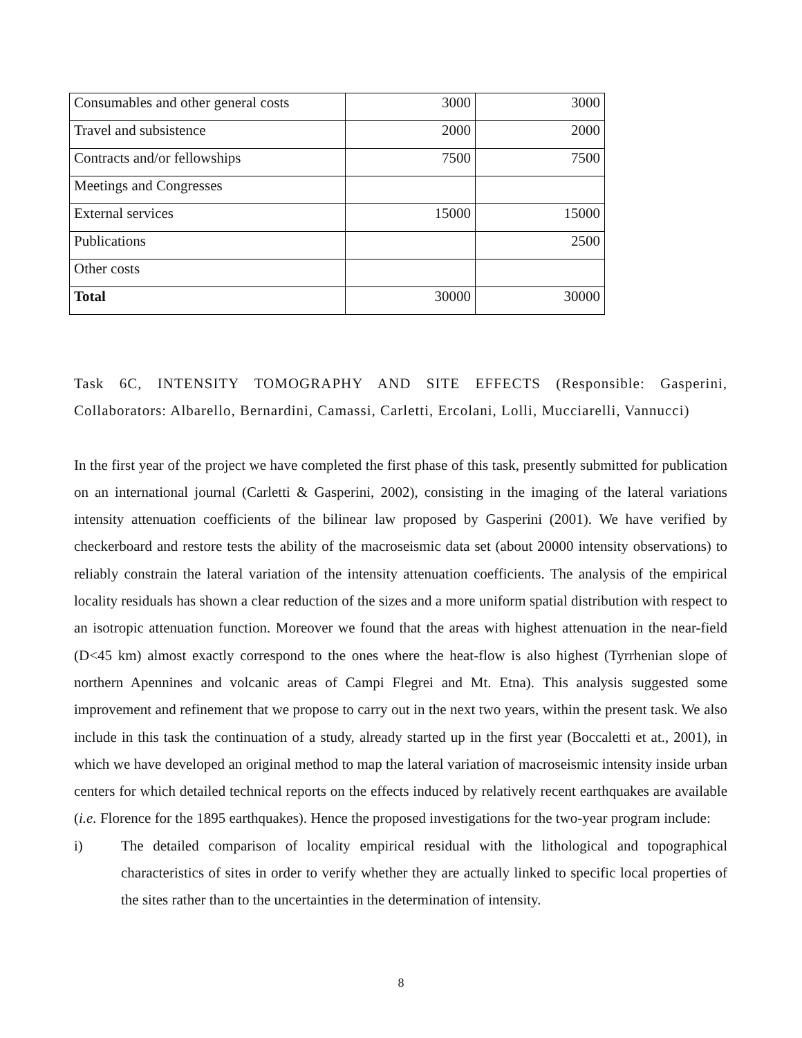| Consumables and other general costs | 3000 | 3000 |
| Travel and subsistence | 2000 | 2000 |
| Contracts and/or fellowships | 7500 | 7500 |
| Meetings and Congresses | | |
| External services | 15000 | 15000 |
| Publications | | 2500 |
| Other costs | | |
| Total | 30000 | 30000 |
Task 6C, INTENSITY TOMOGRAPHY AND SITE EFFECTS (Responsible: Gasperini, Collaborators: Albarello, Bernardini, Camassi, Carletti, Ercolani, Lolli, Mucciarelli, Vannucci)
In the first year of the project we have completed the first phase of this task, presently submitted for publication on an international journal (Carletti & Gasperini, 2002), consisting in the imaging of the lateral variations intensity attenuation coefficients of the bilinear law proposed by Gasperini (2001). We have verified by checkerboard and restore tests the ability of the macroseismic data set (about 20000 intensity observations) to reliably constrain the lateral variation of the intensity attenuation coefficients. The analysis of the empirical locality residuals has shown a clear reduction of the sizes and a more uniform spatial distribution with respect to an isotropic attenuation function. Moreover we found that the areas with highest attenuation in the near-field (D<45 km) almost exactly correspond to the ones where the heat-flow is also highest (Tyrrhenian slope of northern Apennines and volcanic areas of Campi Flegrei and Mt. Etna). This analysis suggested some improvement and refinement that we propose to carry out in the next two years, within the present task. We also include in this task the continuation of a study, already started up in the first year (Boccaletti et at., 2001), in which we have developed an original method to map the lateral variation of macroseismic intensity inside urban centers for which detailed technical reports on the effects induced by relatively recent earthquakes are available (i.e. Florence for the 1895 earthquakes). Hence the proposed investigations for the two-year program include:
i) The detailed comparison of locality empirical residual with the lithological and topographical characteristics of sites in order to verify whether they are actually linked to specific local properties of the sites rather than to the uncertainties in the determination of intensity.
8